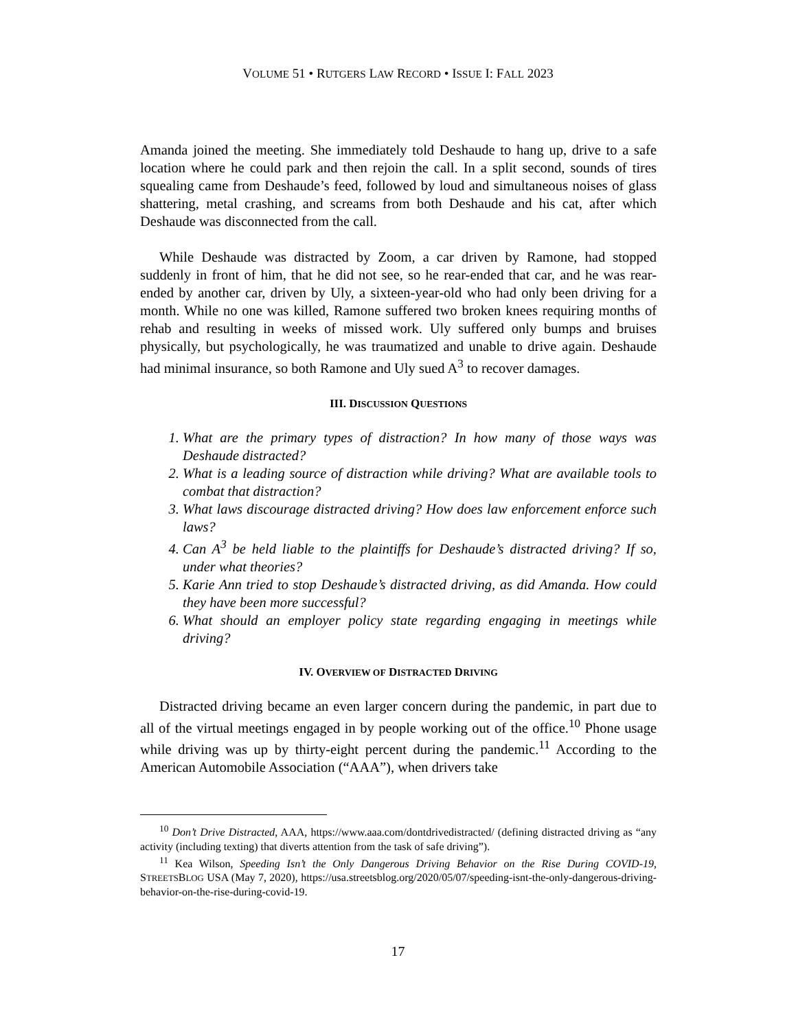VOLUME 51 • RUTGERS LAW RECORD • ISSUE I: FALL 2023
Amanda joined the meeting. She immediately told Deshaude to hang up, drive to a safe location where he could park and then rejoin the call. In a split second, sounds of tires squealing came from Deshaude’s feed, followed by loud and simultaneous noises of glass shattering, metal crashing, and screams from both Deshaude and his cat, after which Deshaude was disconnected from the call.
While Deshaude was distracted by Zoom, a car driven by Ramone, had stopped suddenly in front of him, that he did not see, so he rear-ended that car, and he was rear-ended by another car, driven by Uly, a sixteen-year-old who had only been driving for a month. While no one was killed, Ramone suffered two broken knees requiring months of rehab and resulting in weeks of missed work. Uly suffered only bumps and bruises physically, but psychologically, he was traumatized and unable to drive again. Deshaude had minimal insurance, so both Ramone and Uly sued A<sup>3</sup> to recover damages.
III. DISCUSSION QUESTIONS
1. What are the primary types of distraction? In how many of those ways was Deshaude distracted?
2. What is a leading source of distraction while driving? What are available tools to combat that distraction?
3. What laws discourage distracted driving? How does law enforcement enforce such laws?
4. Can A<sup>3</sup> be held liable to the plaintiffs for Deshaude’s distracted driving? If so, under what theories?
5. Karie Ann tried to stop Deshaude’s distracted driving, as did Amanda. How could they have been more successful?
6. What should an employer policy state regarding engaging in meetings while driving?
IV. OVERVIEW OF DISTRACTED DRIVING
Distracted driving became an even larger concern during the pandemic, in part due to all of the virtual meetings engaged in by people working out of the office.<sup>10</sup> Phone usage while driving was up by thirty-eight percent during the pandemic.<sup>11</sup> According to the American Automobile Association (“AAA”), when drivers take
<sup>10</sup> Don’t Drive Distracted, AAA, https://www.aaa.com/dontdrivedistracted/ (defining distracted driving as “any activity (including texting) that diverts attention from the task of safe driving”).
<sup>11</sup> Kea Wilson, Speeding Isn’t the Only Dangerous Driving Behavior on the Rise During COVID-19, STREETSBLOG USA (May 7, 2020), https://usa.streetsblog.org/2020/05/07/speeding-isnt-the-only-dangerous-driving-behavior-on-the-rise-during-covid-19.
17